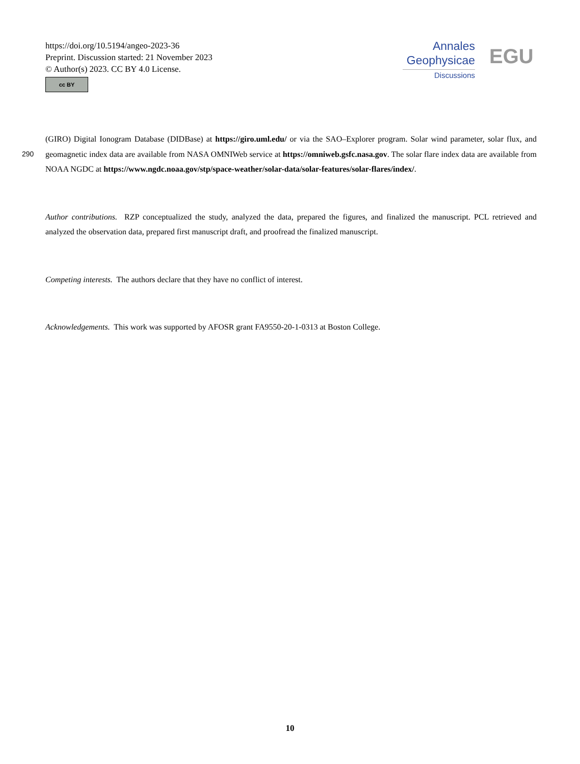https://doi.org/10.5194/angeo-2023-36
Preprint. Discussion started: 21 November 2023
© Author(s) 2023. CC BY 4.0 License.
cc BY
Annales
Geophysicae
Discussions
EGU
(GIRO) Digital Ionogram Database (DIDBase) at https://giro.uml.edu/ or via the SAO–Explorer program. Solar wind parameter, solar flux, and geomagnetic index data are available from NASA OMNIWeb service at https://omniweb.gsfc.nasa.gov. The solar flare index data are 290 available from NOAA NGDC at https://www.ngdc.noaa.gov/stp/space-weather/solar-data/solar-features/solar-flares/index/.
Author contributions. RZP conceptualized the study, analyzed the data, prepared the figures, and finalized the manuscript. PCL retrieved and analyzed the observation data, prepared first manuscript draft, and proofread the finalized manuscript.
Competing interests. The authors declare that they have no conflict of interest.
Acknowledgements. This work was supported by AFOSR grant FA9550-20-1-0313 at Boston College.
10